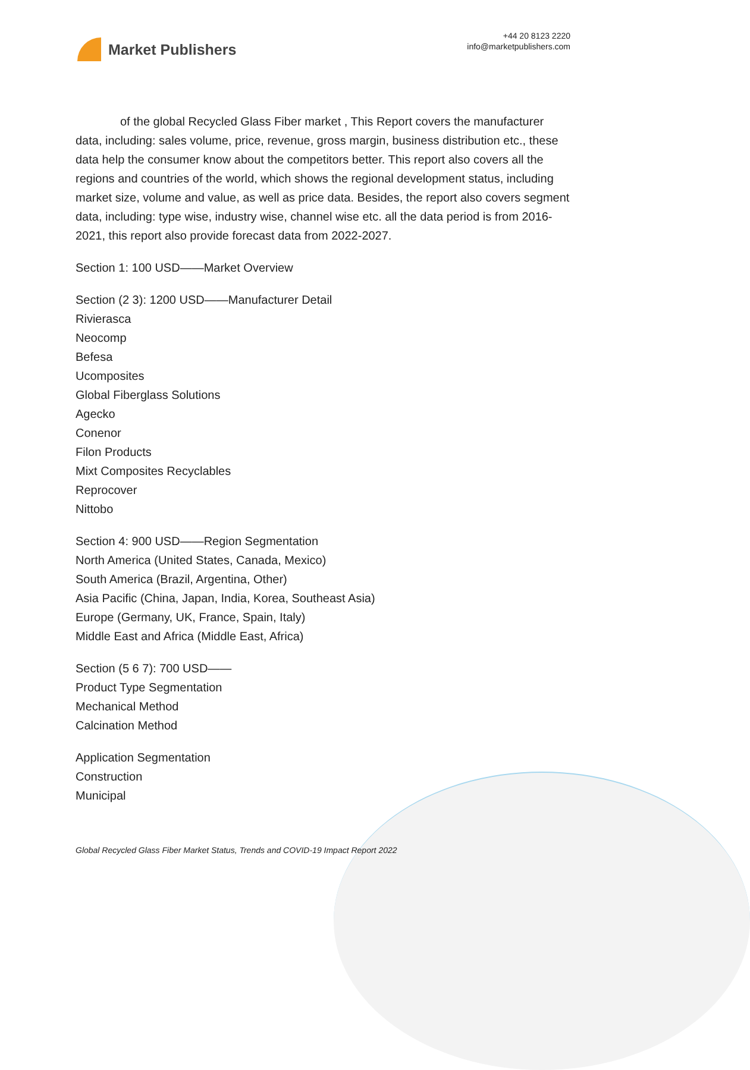Market Publishers
+44 20 8123 2220
info@marketpublishers.com
of the global Recycled Glass Fiber market , This Report covers the manufacturer data, including: sales volume, price, revenue, gross margin, business distribution etc., these data help the consumer know about the competitors better. This report also covers all the regions and countries of the world, which shows the regional development status, including market size, volume and value, as well as price data. Besides, the report also covers segment data, including: type wise, industry wise, channel wise etc. all the data period is from 2016-2021, this report also provide forecast data from 2022-2027.
Section 1: 100 USD——Market Overview
Section (2 3): 1200 USD——Manufacturer Detail
Rivierasca
Neocomp
Befesa
Ucomposites
Global Fiberglass Solutions
Agecko
Conenor
Filon Products
Mixt Composites Recyclables
Reprocover
Nittobo
Section 4: 900 USD——Region Segmentation
North America (United States, Canada, Mexico)
South America (Brazil, Argentina, Other)
Asia Pacific (China, Japan, India, Korea, Southeast Asia)
Europe (Germany, UK, France, Spain, Italy)
Middle East and Africa (Middle East, Africa)
Section (5 6 7): 700 USD——
Product Type Segmentation
Mechanical Method
Calcination Method
Application Segmentation
Construction
Municipal
Global Recycled Glass Fiber Market Status, Trends and COVID-19 Impact Report 2022